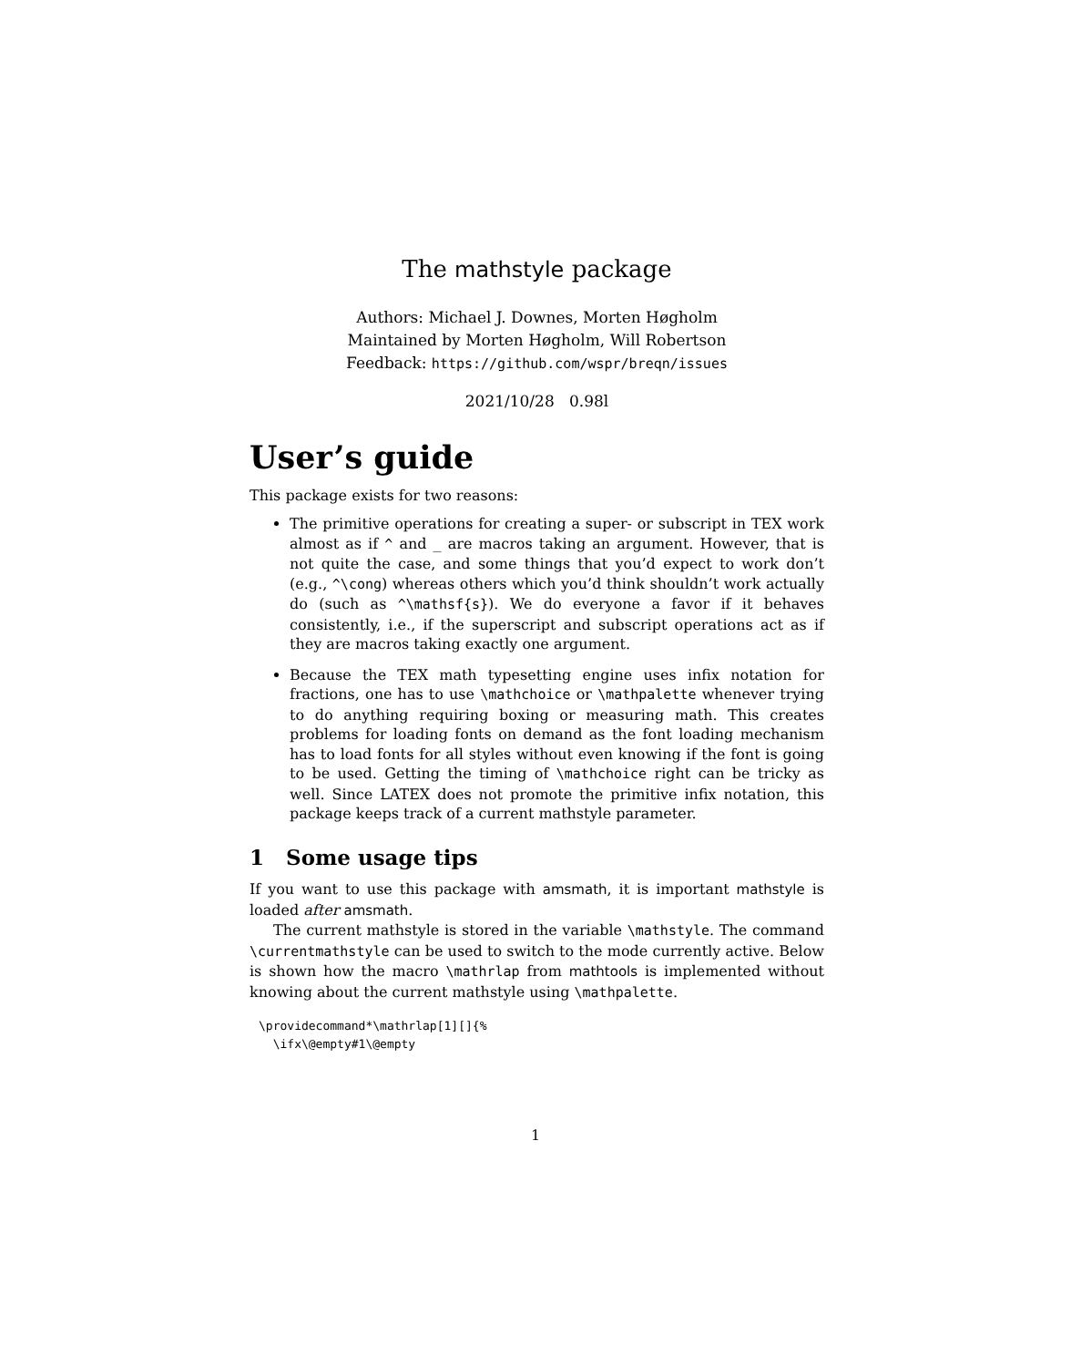The mathstyle package
Authors: Michael J. Downes, Morten Høgholm
Maintained by Morten Høgholm, Will Robertson
Feedback: https://github.com/wspr/breqn/issues
2021/10/28 0.98l
User’s guide
This package exists for two reasons:
The primitive operations for creating a super- or subscript in TEX work almost as if ^ and _ are macros taking an argument. However, that is not quite the case, and some things that you’d expect to work don’t (e.g., ^\cong) whereas others which you’d think shouldn’t work actually do (such as ^\mathsf{s}). We do everyone a favor if it behaves consistently, i.e., if the superscript and subscript operations act as if they are macros taking exactly one argument.
Because the TEX math typesetting engine uses infix notation for fractions, one has to use \mathchoice or \mathpalette whenever trying to do anything requiring boxing or measuring math. This creates problems for loading fonts on demand as the font loading mechanism has to load fonts for all styles without even knowing if the font is going to be used. Getting the timing of \mathchoice right can be tricky as well. Since LATEX does not promote the primitive infix notation, this package keeps track of a current mathstyle parameter.
1 Some usage tips
If you want to use this package with amsmath, it is important mathstyle is loaded after amsmath.
The current mathstyle is stored in the variable \mathstyle. The command \currentmathstyle can be used to switch to the mode currently active. Below is shown how the macro \mathrlap from mathtools is implemented without knowing about the current mathstyle using \mathpalette.
\providecommand*\mathrlap[1][]{%
  \ifx\@empty#1\@empty
1